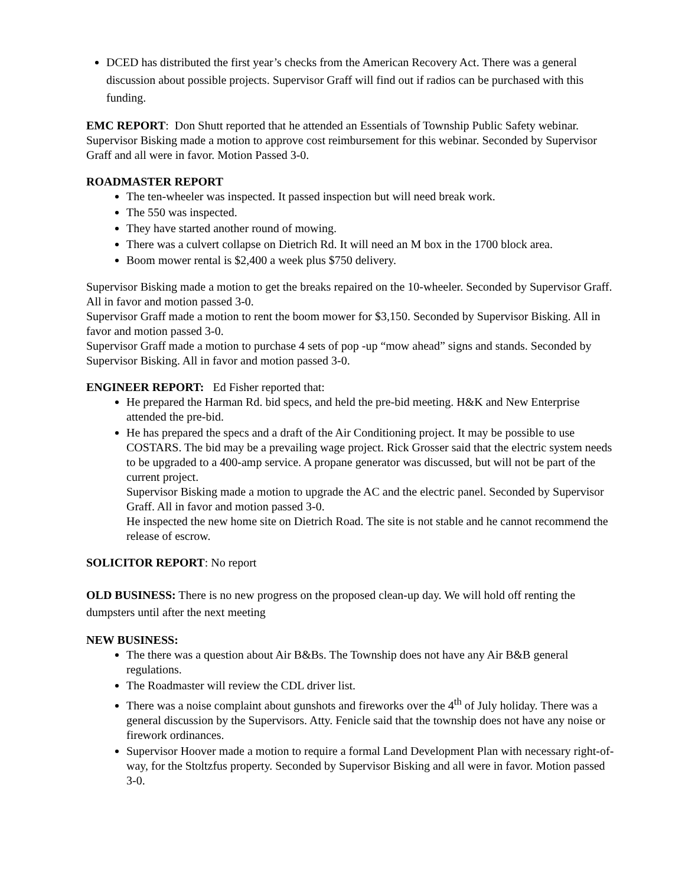DCED has distributed the first year’s checks from the American Recovery Act. There was a general discussion about possible projects. Supervisor Graff will find out if radios can be purchased with this funding.
EMC REPORT: Don Shutt reported that he attended an Essentials of Township Public Safety webinar. Supervisor Bisking made a motion to approve cost reimbursement for this webinar. Seconded by Supervisor Graff and all were in favor. Motion Passed 3-0.
ROADMASTER REPORT
The ten-wheeler was inspected. It passed inspection but will need break work.
The 550 was inspected.
They have started another round of mowing.
There was a culvert collapse on Dietrich Rd. It will need an M box in the 1700 block area.
Boom mower rental is $2,400 a week plus $750 delivery.
Supervisor Bisking made a motion to get the breaks repaired on the 10-wheeler. Seconded by Supervisor Graff. All in favor and motion passed 3-0.
Supervisor Graff made a motion to rent the boom mower for $3,150. Seconded by Supervisor Bisking. All in favor and motion passed 3-0.
Supervisor Graff made a motion to purchase 4 sets of pop -up “mow ahead” signs and stands. Seconded by Supervisor Bisking. All in favor and motion passed 3-0.
ENGINEER REPORT: Ed Fisher reported that:
He prepared the Harman Rd. bid specs, and held the pre-bid meeting. H&K and New Enterprise attended the pre-bid.
He has prepared the specs and a draft of the Air Conditioning project. It may be possible to use COSTARS. The bid may be a prevailing wage project. Rick Grosser said that the electric system needs to be upgraded to a 400-amp service. A propane generator was discussed, but will not be part of the current project.
Supervisor Bisking made a motion to upgrade the AC and the electric panel. Seconded by Supervisor Graff. All in favor and motion passed 3-0.
He inspected the new home site on Dietrich Road. The site is not stable and he cannot recommend the release of escrow.
SOLICITOR REPORT: No report
OLD BUSINESS: There is no new progress on the proposed clean-up day. We will hold off renting the dumpsters until after the next meeting
NEW BUSINESS:
The there was a question about Air B&Bs. The Township does not have any Air B&B general regulations.
The Roadmaster will review the CDL driver list.
There was a noise complaint about gunshots and fireworks over the 4<sup>th</sup> of July holiday. There was a general discussion by the Supervisors. Atty. Fenicle said that the township does not have any noise or firework ordinances.
Supervisor Hoover made a motion to require a formal Land Development Plan with necessary right-of-way, for the Stoltzfus property. Seconded by Supervisor Bisking and all were in favor. Motion passed 3-0.